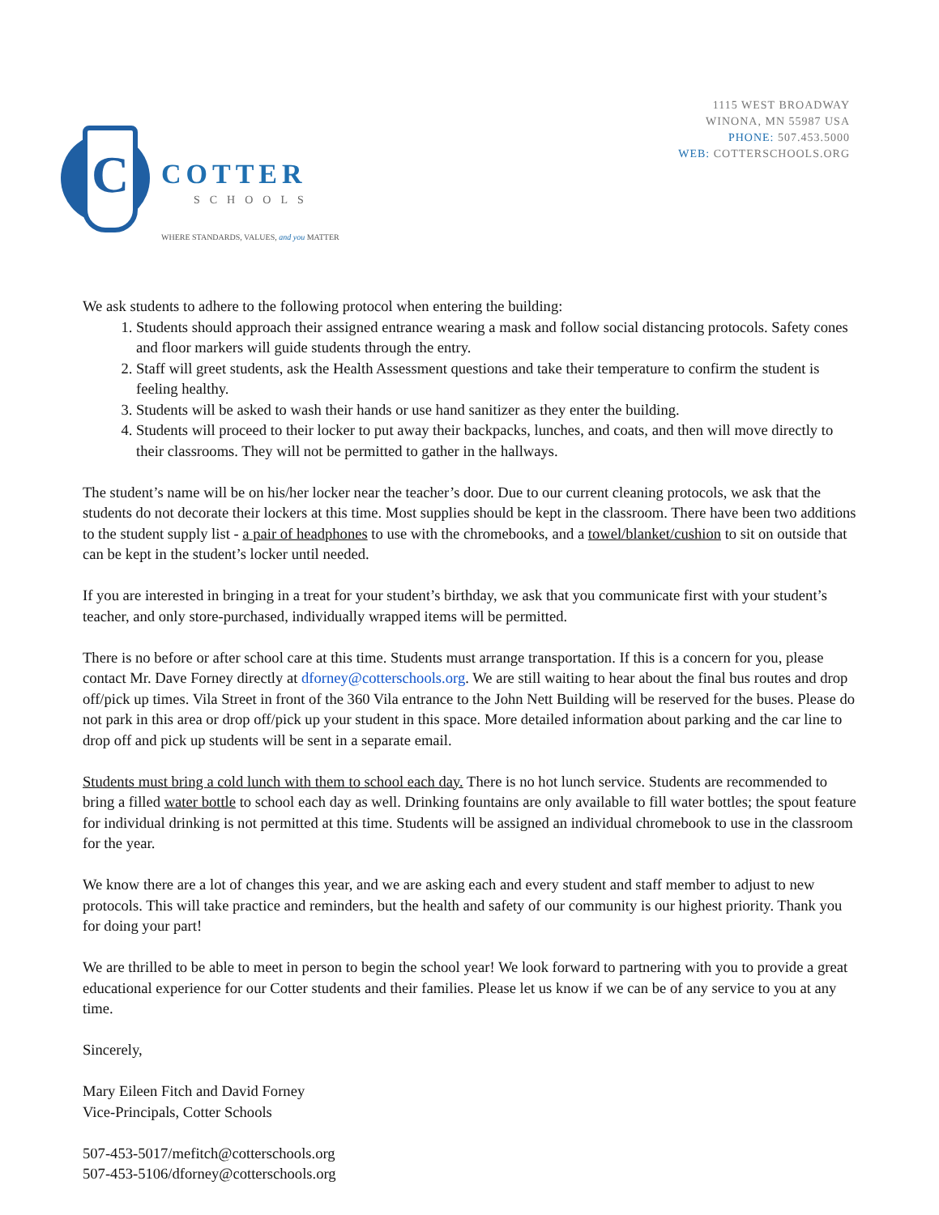C
COTTER
SCHOOLS
WHERE STANDARDS, VALUES, and you MATTER
1115 WEST BROADWAY
WINONA, MN 55987 USA
PHONE: 507.453.5000
WEB: COTTERSCHOOLS.ORG
We ask students to adhere to the following protocol when entering the building:
1. Students should approach their assigned entrance wearing a mask and follow social distancing protocols. Safety cones and floor markers will guide students through the entry.
2. Staff will greet students, ask the Health Assessment questions and take their temperature to confirm the student is feeling healthy.
3. Students will be asked to wash their hands or use hand sanitizer as they enter the building.
4. Students will proceed to their locker to put away their backpacks, lunches, and coats, and then will move directly to their classrooms. They will not be permitted to gather in the hallways.
The student’s name will be on his/her locker near the teacher’s door. Due to our current cleaning protocols, we ask that the students do not decorate their lockers at this time. Most supplies should be kept in the classroom. There have been two additions to the student supply list - a pair of headphones to use with the chromebooks, and a towel/blanket/cushion to sit on outside that can be kept in the student’s locker until needed.
If you are interested in bringing in a treat for your student’s birthday, we ask that you communicate first with your student’s teacher, and only store-purchased, individually wrapped items will be permitted.
There is no before or after school care at this time. Students must arrange transportation. If this is a concern for you, please contact Mr. Dave Forney directly at dforney@cotterschools.org. We are still waiting to hear about the final bus routes and drop off/pick up times. Vila Street in front of the 360 Vila entrance to the John Nett Building will be reserved for the buses. Please do not park in this area or drop off/pick up your student in this space. More detailed information about parking and the car line to drop off and pick up students will be sent in a separate email.
Students must bring a cold lunch with them to school each day. There is no hot lunch service. Students are recommended to bring a filled water bottle to school each day as well. Drinking fountains are only available to fill water bottles; the spout feature for individual drinking is not permitted at this time. Students will be assigned an individual chromebook to use in the classroom for the year.
We know there are a lot of changes this year, and we are asking each and every student and staff member to adjust to new protocols. This will take practice and reminders, but the health and safety of our community is our highest priority. Thank you for doing your part!
We are thrilled to be able to meet in person to begin the school year! We look forward to partnering with you to provide a great educational experience for our Cotter students and their families. Please let us know if we can be of any service to you at any time.
Sincerely,
Mary Eileen Fitch and David Forney
Vice-Principals, Cotter Schools
507-453-5017/mefitch@cotterschools.org
507-453-5106/dforney@cotterschools.org